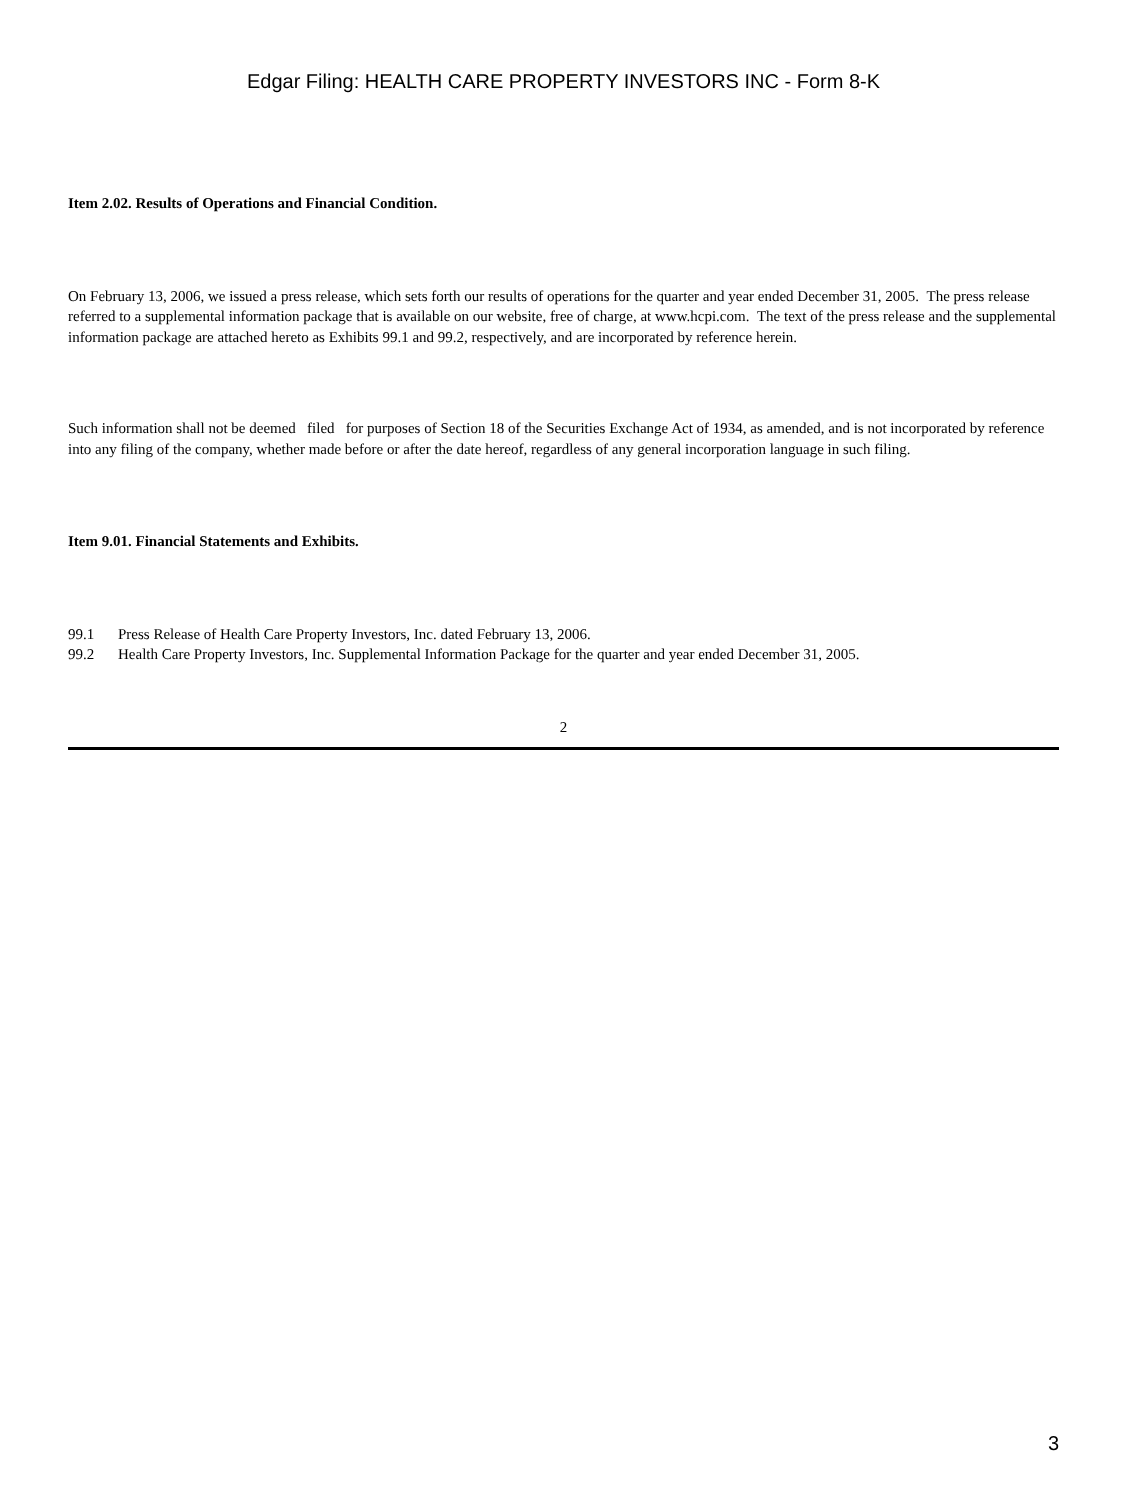Edgar Filing: HEALTH CARE PROPERTY INVESTORS INC - Form 8-K
Item 2.02. Results of Operations and Financial Condition.
On February 13, 2006, we issued a press release, which sets forth our results of operations for the quarter and year ended December 31, 2005. The press release referred to a supplemental information package that is available on our website, free of charge, at www.hcpi.com. The text of the press release and the supplemental information package are attached hereto as Exhibits 99.1 and 99.2, respectively, and are incorporated by reference herein.
Such information shall not be deemed filed for purposes of Section 18 of the Securities Exchange Act of 1934, as amended, and is not incorporated by reference into any filing of the company, whether made before or after the date hereof, regardless of any general incorporation language in such filing.
Item 9.01. Financial Statements and Exhibits.
| 99.1 | Press Release of Health Care Property Investors, Inc. dated February 13, 2006. |
| 99.2 | Health Care Property Investors, Inc. Supplemental Information Package for the quarter and year ended December 31, 2005. |
2
3